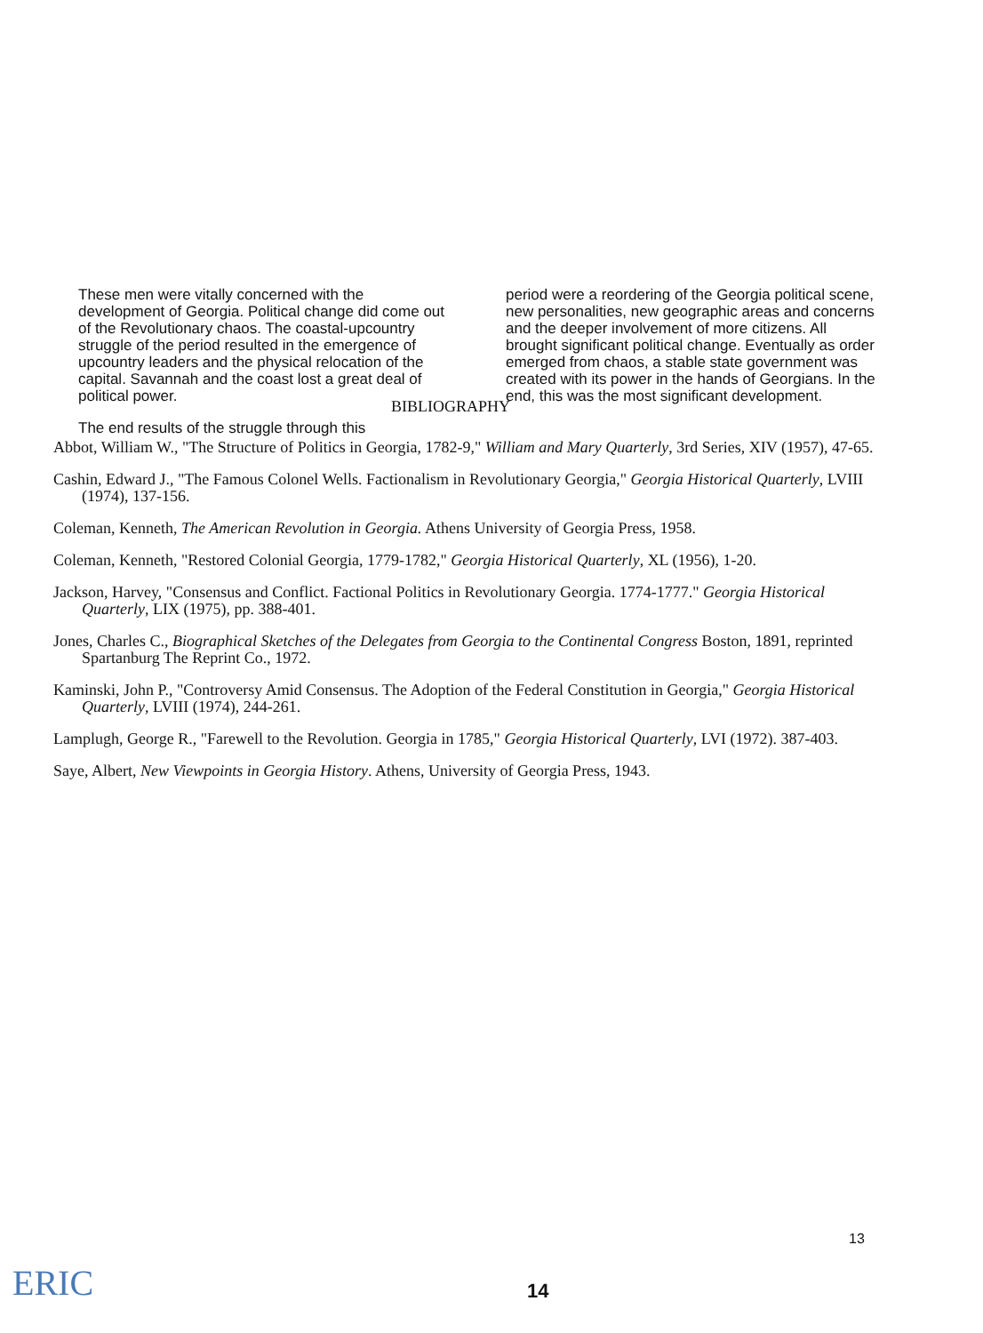These men were vitally concerned with the development of Georgia. Political change did come out of the Revolutionary chaos. The coastal-upcountry struggle of the period resulted in the emergence of upcountry leaders and the physical relocation of the capital. Savannah and the coast lost a great deal of political power.
The end results of the struggle through this
period were a reordering of the Georgia political scene, new personalities, new geographic areas and concerns and the deeper involvement of more citizens. All brought significant political change. Eventually as order emerged from chaos, a stable state government was created with its power in the hands of Georgians. In the end, this was the most significant development.
BIBLIOGRAPHY
Abbot, William W., "The Structure of Politics in Georgia, 1782-9," William and Mary Quarterly, 3rd Series, XIV (1957), 47-65.
Cashin, Edward J., "The Famous Colonel Wells. Factionalism in Revolutionary Georgia," Georgia Historical Quarterly, LVIII (1974), 137-156.
Coleman, Kenneth, The American Revolution in Georgia. Athens University of Georgia Press, 1958.
Coleman, Kenneth, "Restored Colonial Georgia, 1779-1782," Georgia Historical Quarterly, XL (1956), 1-20.
Jackson, Harvey, "Consensus and Conflict. Factional Politics in Revolutionary Georgia. 1774-1777." Georgia Historical Quarterly, LIX (1975), pp. 388-401.
Jones, Charles C., Biographical Sketches of the Delegates from Georgia to the Continental Congress Boston, 1891, reprinted Spartanburg The Reprint Co., 1972.
Kaminski, John P., "Controversy Amid Consensus. The Adoption of the Federal Constitution in Georgia," Georgia Historical Quarterly, LVIII (1974), 244-261.
Lamplugh, George R., "Farewell to the Revolution. Georgia in 1785," Georgia Historical Quarterly, LVI (1972). 387-403.
Saye, Albert, New Viewpoints in Georgia History. Athens, University of Georgia Press, 1943.
13
14
ERIC